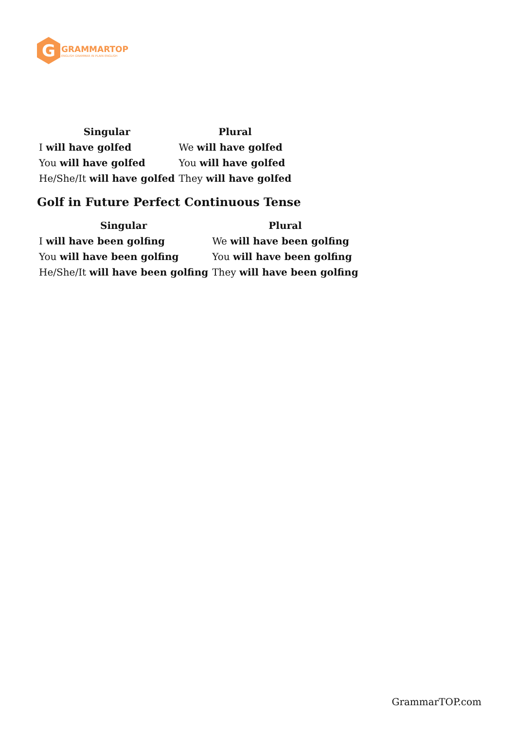G
GRAMMARTOP
ENGLISH GRAMMAR IN PLAIN ENGLISH
| Singular | Plural |
| --- | --- |
| I will have golfed | We will have golfed |
| You will have golfed | You will have golfed |
| He/She/It will have golfed | They will have golfed |
Golf in Future Perfect Continuous Tense
| Singular | Plural |
| --- | --- |
| I will have been golfing | We will have been golfing |
| You will have been golfing | You will have been golfing |
| He/She/It will have been golfing | They will have been golfing |
GrammarTOP.com